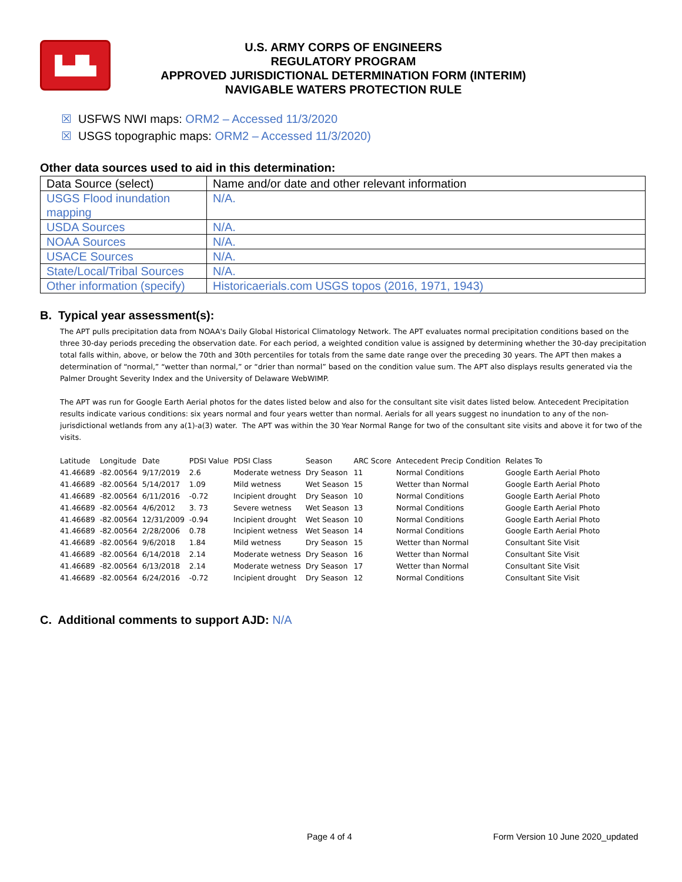▙▟▙
U.S. ARMY CORPS OF ENGINEERS
REGULATORY PROGRAM
APPROVED JURISDICTIONAL DETERMINATION FORM (INTERIM)
NAVIGABLE WATERS PROTECTION RULE
☒ USFWS NWI maps: ORM2 – Accessed 11/3/2020
☒ USGS topographic maps: ORM2 – Accessed 11/3/2020)
Other data sources used to aid in this determination:
| Data Source (select) | Name and/or date and other relevant information |
| USGS Flood inundation mapping | N/A. |
| USDA Sources | N/A. |
| NOAA Sources | N/A. |
| USACE Sources | N/A. |
| State/Local/Tribal Sources | N/A. |
| Other information (specify) | Historicaerials.com USGS topos (2016, 1971, 1943) |
B. Typical year assessment(s):
The APT pulls precipitation data from NOAA's Daily Global Historical Climatology Network. The APT evaluates normal precipitation conditions based on the three 30-day periods preceding the observation date. For each period, a weighted condition value is assigned by determining whether the 30-day precipitation total falls within, above, or below the 70th and 30th percentiles for totals from the same date range over the preceding 30 years. The APT then makes a determination of “normal,” “wetter than normal,” or “drier than normal” based on the condition value sum. The APT also displays results generated via the Palmer Drought Severity Index and the University of Delaware WebWIMP.
The APT was run for Google Earth Aerial photos for the dates listed below and also for the consultant site visit dates listed below. Antecedent Precipitation results indicate various conditions: six years normal and four years wetter than normal. Aerials for all years suggest no inundation to any of the non-jurisdictional wetlands from any a(1)-a(3) water. The APT was within the 30 Year Normal Range for two of the consultant site visits and above it for two of the visits.
| Latitude | Longitude | Date | PDSI Value | PDSI Class | Season | ARC Score | Antecedent Precip Condition | Relates To |
| --- | --- | --- | --- | --- | --- | --- | --- | --- |
| 41.46689 | -82.00564 | 9/17/2019 | 2.6 | Moderate wetness | Dry Season | 11 | Normal Conditions | Google Earth Aerial Photo |
| 41.46689 | -82.00564 | 5/14/2017 | 1.09 | Mild wetness | Wet Season | 15 | Wetter than Normal | Google Earth Aerial Photo |
| 41.46689 | -82.00564 | 6/11/2016 | -0.72 | Incipient drought | Dry Season | 10 | Normal Conditions | Google Earth Aerial Photo |
| 41.46689 | -82.00564 | 4/6/2012 | 3. 73 | Severe wetness | Wet Season | 13 | Normal Conditions | Google Earth Aerial Photo |
| 41.46689 | -82.00564 | 12/31/2009 | -0.94 | Incipient drought | Wet Season | 10 | Normal Conditions | Google Earth Aerial Photo |
| 41.46689 | -82.00564 | 2/28/2006 | 0.78 | Incipient wetness | Wet Season | 14 | Normal Conditions | Google Earth Aerial Photo |
| 41.46689 | -82.00564 | 9/6/2018 | 1.84 | Mild wetness | Dry Season | 15 | Wetter than Normal | Consultant Site Visit |
| 41.46689 | -82.00564 | 6/14/2018 | 2.14 | Moderate wetness | Dry Season | 16 | Wetter than Normal | Consultant Site Visit |
| 41.46689 | -82.00564 | 6/13/2018 | 2.14 | Moderate wetness | Dry Season | 17 | Wetter than Normal | Consultant Site Visit |
| 41.46689 | -82.00564 | 6/24/2016 | -0.72 | Incipient drought | Dry Season | 12 | Normal Conditions | Consultant Site Visit |
C. Additional comments to support AJD: N/A
Page 4 of 4 Form Version 10 June 2020_updated